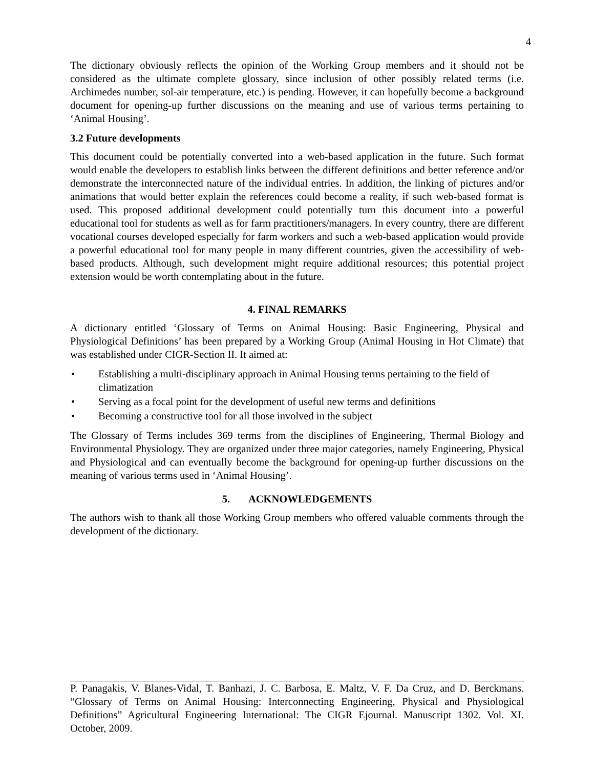4
The dictionary obviously reflects the opinion of the Working Group members and it should not be considered as the ultimate complete glossary, since inclusion of other possibly related terms (i.e. Archimedes number, sol-air temperature, etc.) is pending. However, it can hopefully become a background document for opening-up further discussions on the meaning and use of various terms pertaining to ‘Animal Housing’.
3.2 Future developments
This document could be potentially converted into a web-based application in the future. Such format would enable the developers to establish links between the different definitions and better reference and/or demonstrate the interconnected nature of the individual entries. In addition, the linking of pictures and/or animations that would better explain the references could become a reality, if such web-based format is used. This proposed additional development could potentially turn this document into a powerful educational tool for students as well as for farm practitioners/managers. In every country, there are different vocational courses developed especially for farm workers and such a web-based application would provide a powerful educational tool for many people in many different countries, given the accessibility of web-based products. Although, such development might require additional resources; this potential project extension would be worth contemplating about in the future.
4. FINAL REMARKS
A dictionary entitled ‘Glossary of Terms on Animal Housing: Basic Engineering, Physical and Physiological Definitions’ has been prepared by a Working Group (Animal Housing in Hot Climate) that was established under CIGR-Section II. It aimed at:
• Establishing a multi-disciplinary approach in Animal Housing terms pertaining to the field of climatization
• Serving as a focal point for the development of useful new terms and definitions
• Becoming a constructive tool for all those involved in the subject
The Glossary of Terms includes 369 terms from the disciplines of Engineering, Thermal Biology and Environmental Physiology. They are organized under three major categories, namely Engineering, Physical and Physiological and can eventually become the background for opening-up further discussions on the meaning of various terms used in ‘Animal Housing’.
5. ACKNOWLEDGEMENTS
The authors wish to thank all those Working Group members who offered valuable comments through the development of the dictionary.
P. Panagakis, V. Blanes-Vidal, T. Banhazi, J. C. Barbosa, E. Maltz, V. F. Da Cruz, and D. Berckmans. “Glossary of Terms on Animal Housing: Interconnecting Engineering, Physical and Physiological Definitions” Agricultural Engineering International: The CIGR Ejournal. Manuscript 1302. Vol. XI. October, 2009.